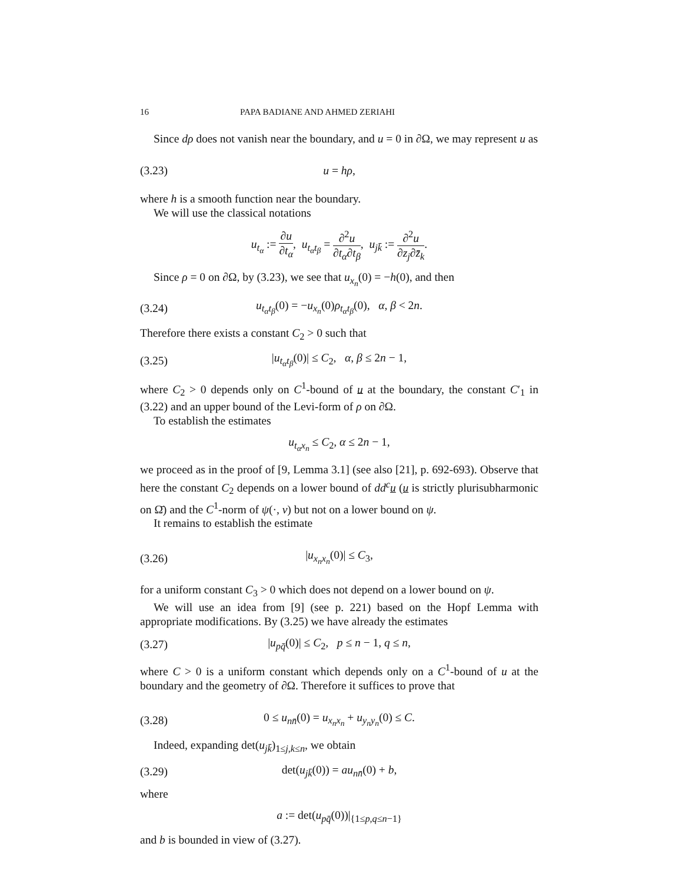16 PAPA BADIANE AND AHMED ZERIAHI
Since dρ does not vanish near the boundary, and u = 0 in ∂Ω, we may represent u as
(3.23) u = hρ,
where h is a smooth function near the boundary.
We will use the classical notations
u<sub>t<sub>α</sub></sub> := ∂u ∂t<sub>α</sub>, u<sub>t<sub>α</sub>t<sub>β</sub></sub> = ∂<sup>2</sup>u ∂t<sub>α</sub>∂t<sub>β</sub>, u<sub>jk̄</sub> := ∂<sup>2</sup>u ∂z<sub>j</sub>∂z̄<sub>k</sub>.
Since ρ = 0 on ∂Ω, by (3.23), we see that u<sub>x<sub>n</sub></sub>(0) = −h(0), and then
(3.24) u<sub>t<sub>α</sub>t<sub>β</sub></sub>(0) = −u<sub>x<sub>n</sub></sub>(0)ρ<sub>t<sub>α</sub>t<sub>β</sub></sub>(0), α, β < 2n.
Therefore there exists a constant C<sub>2</sub> > 0 such that
(3.25) |u<sub>t<sub>α</sub>t<sub>β</sub></sub>(0)| ≤ C<sub>2</sub>, α, β ≤ 2n − 1,
where C<sub>2</sub> > 0 depends only on C<sup>1</sup>-bound of u at the boundary, the constant C′<sub>1</sub> in (3.22) and an upper bound of the Levi-form of ρ on ∂Ω.
To establish the estimates
u<sub>t<sub>α</sub>x<sub>n</sub></sub> ≤ C<sub>2</sub>, α ≤ 2n − 1,
we proceed as in the proof of [9, Lemma 3.1] (see also [21], p. 692-693). Observe that here the constant C<sub>2</sub> depends on a lower bound of dd<sup>c</sup> u (u is strictly plurisubharmonic on Ω̄) and the C<sup>1</sup>-norm of ψ(·, v) but not on a lower bound on ψ.
It remains to establish the estimate
(3.26) |u<sub>x<sub>n</sub>x<sub>n</sub></sub>(0)| ≤ C<sub>3</sub>,
for a uniform constant C<sub>3</sub> > 0 which does not depend on a lower bound on ψ.
We will use an idea from [9] (see p. 221) based on the Hopf Lemma with appropriate modifications. By (3.25) we have already the estimates
(3.27) |u<sub>pq̄</sub>(0)| ≤ C<sub>2</sub>, p ≤ n − 1, q ≤ n,
where C > 0 is a uniform constant which depends only on a C<sup>1</sup>-bound of u at the boundary and the geometry of ∂Ω. Therefore it suffices to prove that
(3.28) 0 ≤ u<sub>nn̄</sub>(0) = u<sub>x<sub>n</sub>x<sub>n</sub></sub> + u<sub>y<sub>n</sub>y<sub>n</sub></sub>(0) ≤ C.
Indeed, expanding det(u<sub>jk̄</sub>)<sub>1≤j,k≤n</sub>, we obtain
(3.29) det(u<sub>jk̄</sub>(0)) = au<sub>nn̄</sub>(0) + b,
where
a := det(u<sub>pq̄</sub>(0))|<sub>{1≤p,q≤n−1}</sub>
and b is bounded in view of (3.27).